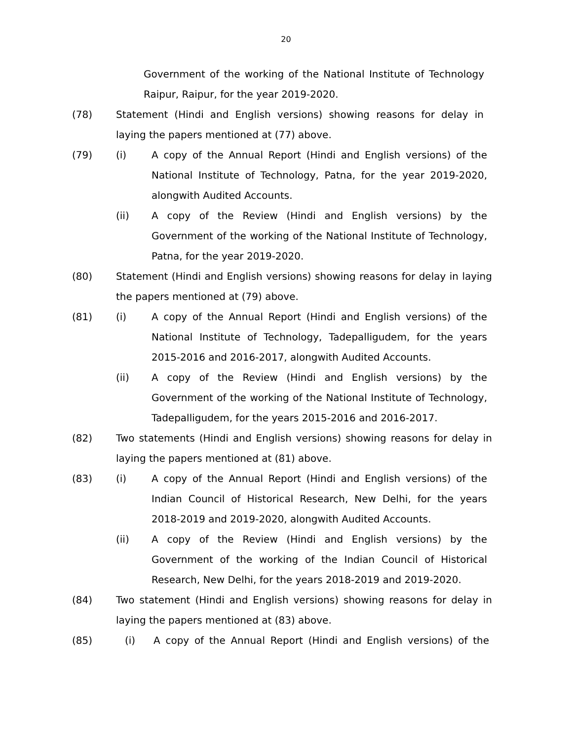20
Government of the working of the National Institute of Technology Raipur, Raipur, for the year 2019-2020.
(78) Statement (Hindi and English versions) showing reasons for delay in laying the papers mentioned at (77) above.
(79) (i) A copy of the Annual Report (Hindi and English versions) of the National Institute of Technology, Patna, for the year 2019-2020, alongwith Audited Accounts.
(ii) A copy of the Review (Hindi and English versions) by the Government of the working of the National Institute of Technology, Patna, for the year 2019-2020.
(80) Statement (Hindi and English versions) showing reasons for delay in laying the papers mentioned at (79) above.
(81) (i) A copy of the Annual Report (Hindi and English versions) of the National Institute of Technology, Tadepalligudem, for the years 2015-2016 and 2016-2017, alongwith Audited Accounts.
(ii) A copy of the Review (Hindi and English versions) by the Government of the working of the National Institute of Technology, Tadepalligudem, for the years 2015-2016 and 2016-2017.
(82) Two statements (Hindi and English versions) showing reasons for delay in laying the papers mentioned at (81) above.
(83) (i) A copy of the Annual Report (Hindi and English versions) of the Indian Council of Historical Research, New Delhi, for the years 2018-2019 and 2019-2020, alongwith Audited Accounts.
(ii) A copy of the Review (Hindi and English versions) by the Government of the working of the Indian Council of Historical Research, New Delhi, for the years 2018-2019 and 2019-2020.
(84) Two statement (Hindi and English versions) showing reasons for delay in laying the papers mentioned at (83) above.
(85) (i) A copy of the Annual Report (Hindi and English versions) of the